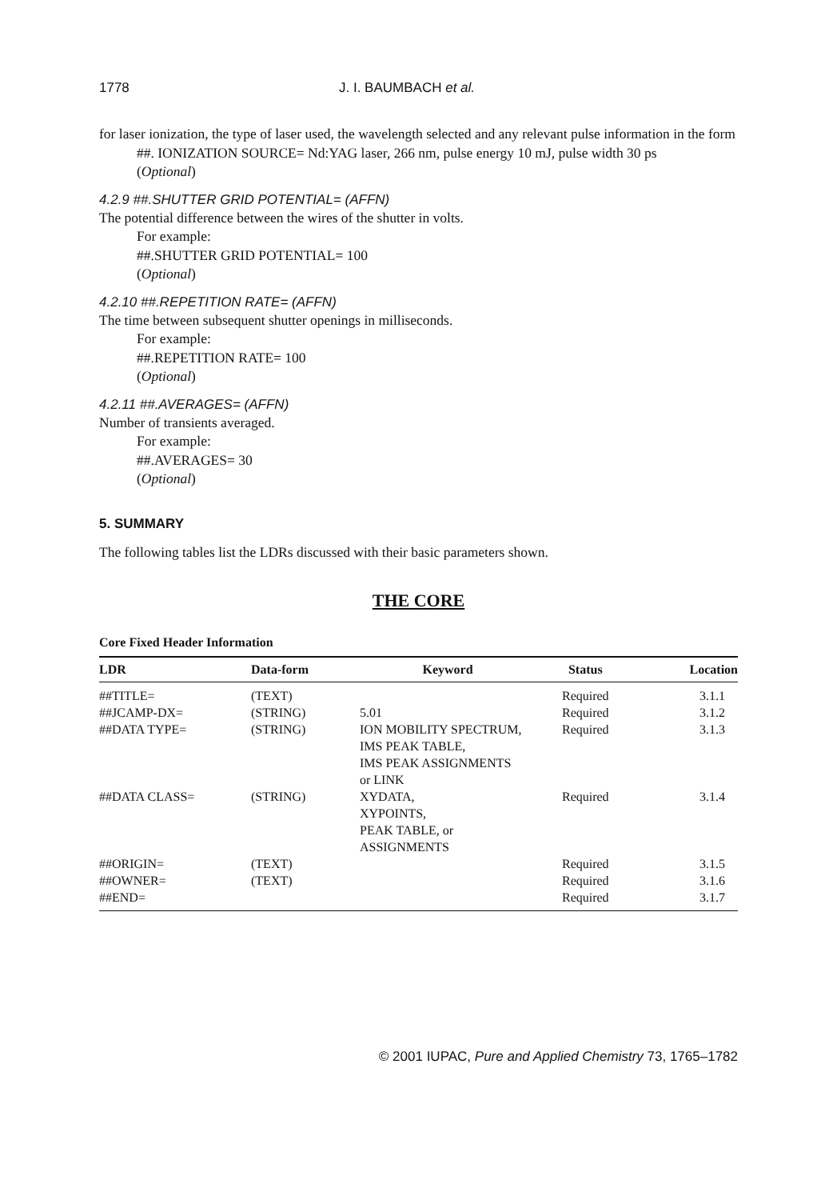1778 J. I. BAUMBACH et al.
for laser ionization, the type of laser used, the wavelength selected and any relevant pulse information in the form
##. IONIZATION SOURCE= Nd:YAG laser, 266 nm, pulse energy 10 mJ, pulse width 30 ps
(Optional)
4.2.9 ##.SHUTTER GRID POTENTIAL= (AFFN)
The potential difference between the wires of the shutter in volts.
For example:
##.SHUTTER GRID POTENTIAL= 100
(Optional)
4.2.10 ##.REPETITION RATE= (AFFN)
The time between subsequent shutter openings in milliseconds.
For example:
##.REPETITION RATE= 100
(Optional)
4.2.11 ##.AVERAGES= (AFFN)
Number of transients averaged.
For example:
##.AVERAGES= 30
(Optional)
5. SUMMARY
The following tables list the LDRs discussed with their basic parameters shown.
THE CORE
Core Fixed Header Information
| LDR | Data-form | Keyword | Status | Location |
| --- | --- | --- | --- | --- |
| ##TITLE= | (TEXT) | | Required | 3.1.1 |
| ##JCAMP-DX= | (STRING) | 5.01 | Required | 3.1.2 |
| ##DATA TYPE= | (STRING) | ION MOBILITY SPECTRUM, IMS PEAK TABLE, IMS PEAK ASSIGNMENTS or LINK | Required | 3.1.3 |
| ##DATA CLASS= | (STRING) | XYDATA, XYPOINTS, PEAK TABLE, or ASSIGNMENTS | Required | 3.1.4 |
| ##ORIGIN= | (TEXT) | | Required | 3.1.5 |
| ##OWNER= | (TEXT) | | Required | 3.1.6 |
| ##END= | | | Required | 3.1.7 |
© 2001 IUPAC, Pure and Applied Chemistry 73, 1765–1782